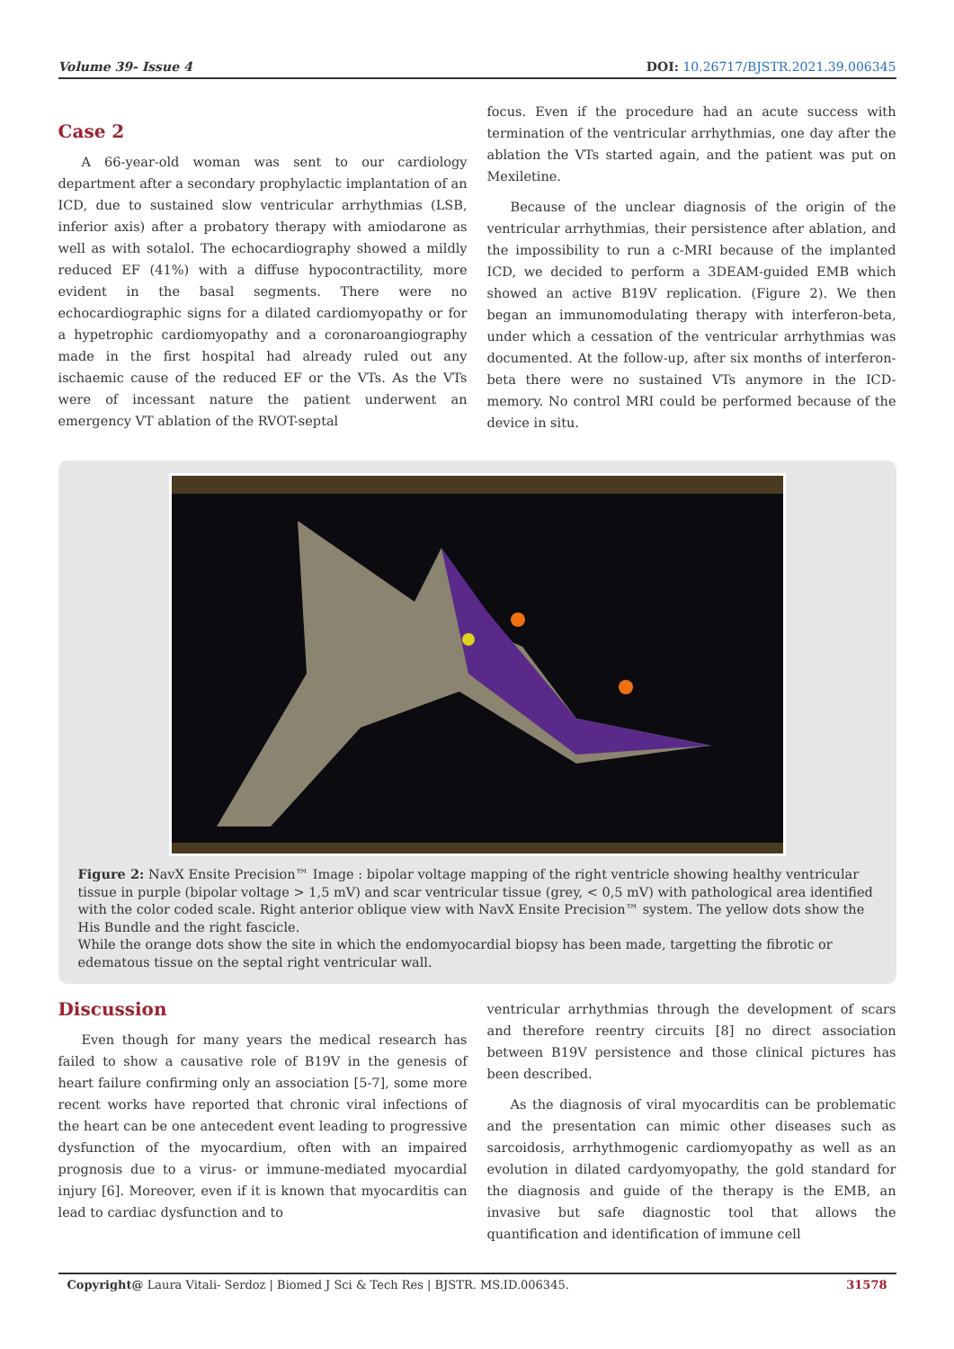Volume 39- Issue 4 DOI: 10.26717/BJSTR.2021.39.006345
Case 2
A 66-year-old woman was sent to our cardiology department after a secondary prophylactic implantation of an ICD, due to sustained slow ventricular arrhythmias (LSB, inferior axis) after a probatory therapy with amiodarone as well as with sotalol. The echocardiography showed a mildly reduced EF (41%) with a diffuse hypocontractility, more evident in the basal segments. There were no echocardiographic signs for a dilated cardiomyopathy or for a hypetrophic cardiomyopathy and a coronaroangiography made in the first hospital had already ruled out any ischaemic cause of the reduced EF or the VTs. As the VTs were of incessant nature the patient underwent an emergency VT ablation of the RVOT-septal
focus. Even if the procedure had an acute success with termination of the ventricular arrhythmias, one day after the ablation the VTs started again, and the patient was put on Mexiletine.
Because of the unclear diagnosis of the origin of the ventricular arrhythmias, their persistence after ablation, and the impossibility to run a c-MRI because of the implanted ICD, we decided to perform a 3DEAM-guided EMB which showed an active B19V replication. (Figure 2). We then began an immunomodulating therapy with interferon-beta, under which a cessation of the ventricular arrhythmias was documented. At the follow-up, after six months of interferon-beta there were no sustained VTs anymore in the ICD-memory. No control MRI could be performed because of the device in situ.
Figure 2: NavX Ensite Precision™ Image : bipolar voltage mapping of the right ventricle showing healthy ventricular tissue in purple (bipolar voltage > 1,5 mV) and scar ventricular tissue (grey, < 0,5 mV) with pathological area identified with the color coded scale. Right anterior oblique view with NavX Ensite Precision™ system. The yellow dots show the His Bundle and the right fascicle.
While the orange dots show the site in which the endomyocardial biopsy has been made, targetting the fibrotic or edematous tissue on the septal right ventricular wall.
Discussion
Even though for many years the medical research has failed to show a causative role of B19V in the genesis of heart failure confirming only an association [5-7], some more recent works have reported that chronic viral infections of the heart can be one antecedent event leading to progressive dysfunction of the myocardium, often with an impaired prognosis due to a virus- or immune-mediated myocardial injury [6]. Moreover, even if it is known that myocarditis can lead to cardiac dysfunction and to
ventricular arrhythmias through the development of scars and therefore reentry circuits [8] no direct association between B19V persistence and those clinical pictures has been described.
As the diagnosis of viral myocarditis can be problematic and the presentation can mimic other diseases such as sarcoidosis, arrhythmogenic cardiomyopathy as well as an evolution in dilated cardyomyopathy, the gold standard for the diagnosis and guide of the therapy is the EMB, an invasive but safe diagnostic tool that allows the quantification and identification of immune cell
Copyright@ Laura Vitali- Serdoz | Biomed J Sci & Tech Res | BJSTR. MS.ID.006345. 31578